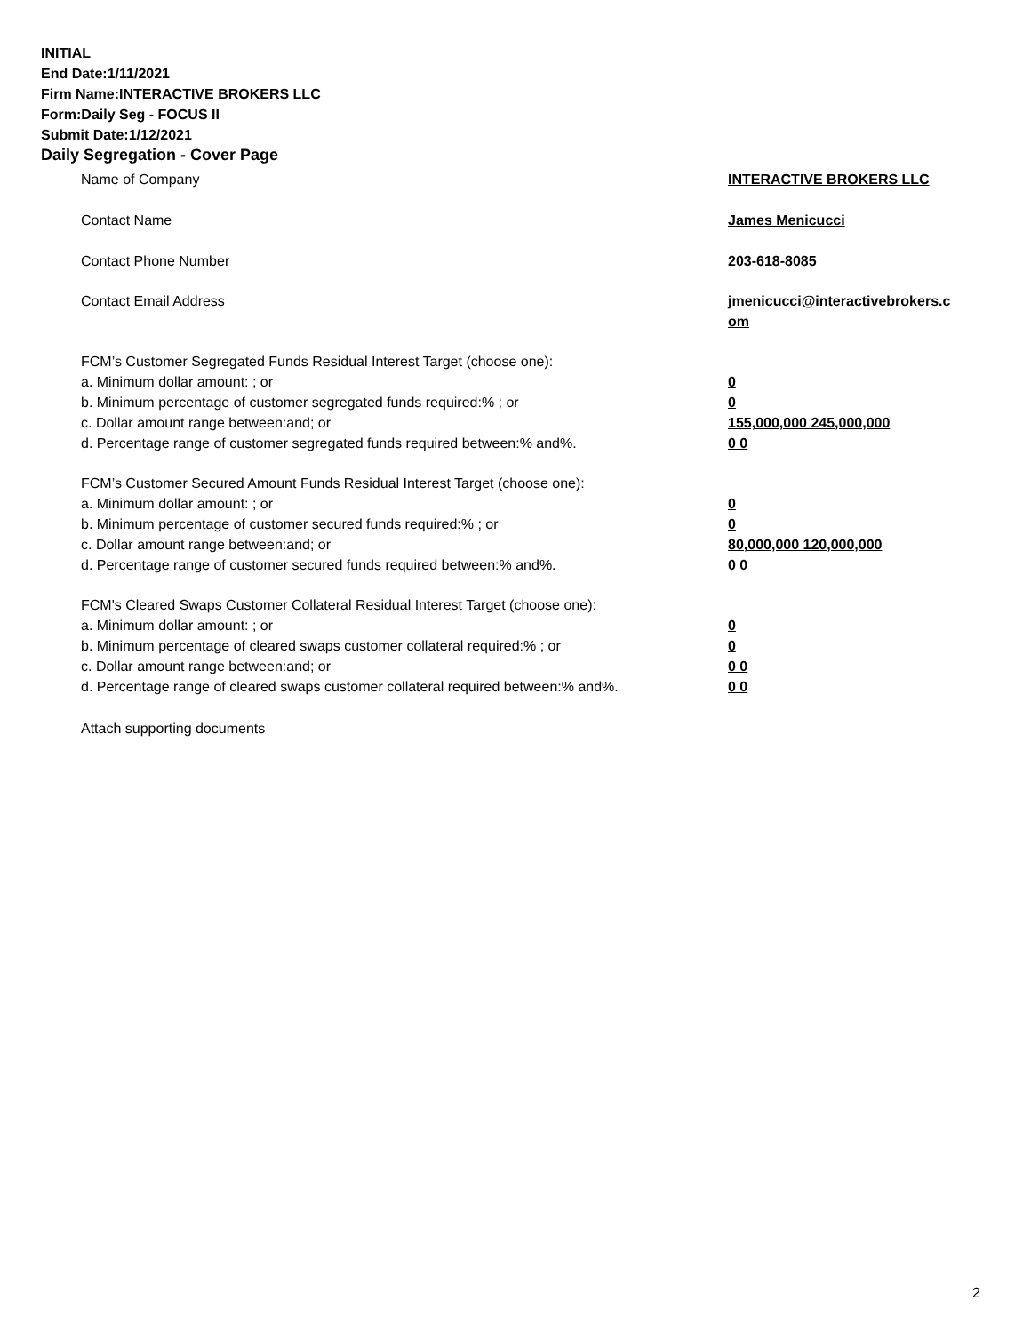INITIAL
End Date:1/11/2021
Firm Name:INTERACTIVE BROKERS LLC
Form:Daily Seg - FOCUS II
Submit Date:1/12/2021
Daily Segregation - Cover Page
Name of Company INTERACTIVE BROKERS LLC
Contact Name James Menicucci
Contact Phone Number 203-618-8085
Contact Email Address jmenicucci@interactivebrokers.c
om
FCM’s Customer Segregated Funds Residual Interest Target (choose one):
a. Minimum dollar amount: ; or 0
b. Minimum percentage of customer segregated funds required:% ; or 0
c. Dollar amount range between:and; or 155,000,000 245,000,000
d. Percentage range of customer segregated funds required between:% and%. 0 0
FCM’s Customer Secured Amount Funds Residual Interest Target (choose one):
a. Minimum dollar amount: ; or 0
b. Minimum percentage of customer secured funds required:% ; or 0
c. Dollar amount range between:and; or 80,000,000 120,000,000
d. Percentage range of customer secured funds required between:% and%. 0 0
FCM's Cleared Swaps Customer Collateral Residual Interest Target (choose one):
a. Minimum dollar amount: ; or 0
b. Minimum percentage of cleared swaps customer collateral required:% ; or 0
c. Dollar amount range between:and; or 0 0
d. Percentage range of cleared swaps customer collateral required between:% and%.
0 0
Attach supporting documents
2